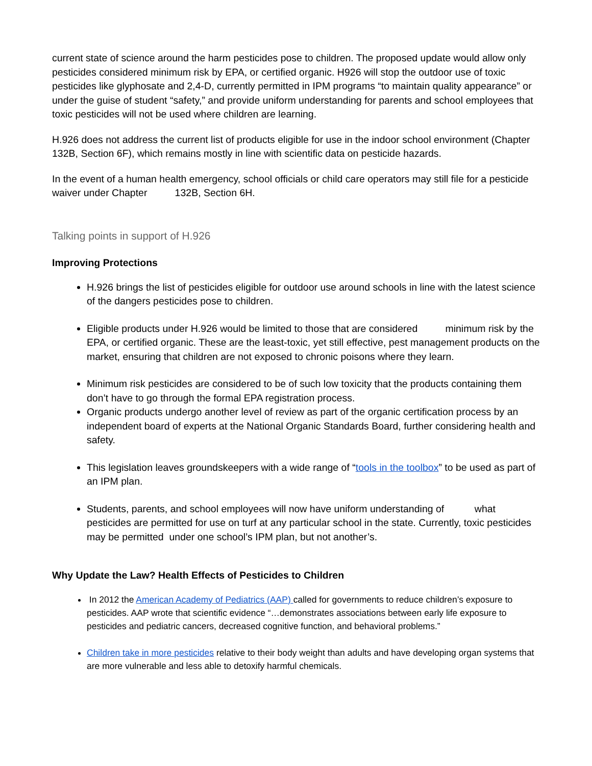current state of science around the harm pesticides pose to children. The proposed update would allow only pesticides considered minimum risk by EPA, or certified organic. H926 will stop the outdoor use of toxic pesticides like glyphosate and 2,4-D, currently permitted in IPM programs “to maintain quality appearance” or under the guise of student “safety,” and provide uniform understanding for parents and school employees that toxic pesticides will not be used where children are learning.
H.926 does not address the current list of products eligible for use in the indoor school environment (Chapter 132B, Section 6F), which remains mostly in line with scientific data on pesticide hazards.
In the event of a human health emergency, school officials or child care operators may still file for a pesticide waiver under Chapter 132B, Section 6H.
Talking points in support of H.926
Improving Protections
H.926 brings the list of pesticides eligible for outdoor use around schools in line with the latest science of the dangers pesticides pose to children.
Eligible products under H.926 would be limited to those that are considered minimum risk by the EPA, or certified organic. These are the least-toxic, yet still effective, pest management products on the market, ensuring that children are not exposed to chronic poisons where they learn.
Minimum risk pesticides are considered to be of such low toxicity that the products containing them don’t have to go through the formal EPA registration process.
Organic products undergo another level of review as part of the organic certification process by an independent board of experts at the National Organic Standards Board, further considering health and safety.
This legislation leaves groundskeepers with a wide range of “tools in the toolbox” to be used as part of an IPM plan.
Students, parents, and school employees will now have uniform understanding of what pesticides are permitted for use on turf at any particular school in the state. Currently, toxic pesticides may be permitted under one school’s IPM plan, but not another’s.
Why Update the Law? Health Effects of Pesticides to Children
In 2012 the American Academy of Pediatrics (AAP) called for governments to reduce children’s exposure to pesticides. AAP wrote that scientific evidence “…demonstrates associations between early life exposure to pesticides and pediatric cancers, decreased cognitive function, and behavioral problems.”
Children take in more pesticides relative to their body weight than adults and have developing organ systems that are more vulnerable and less able to detoxify harmful chemicals.